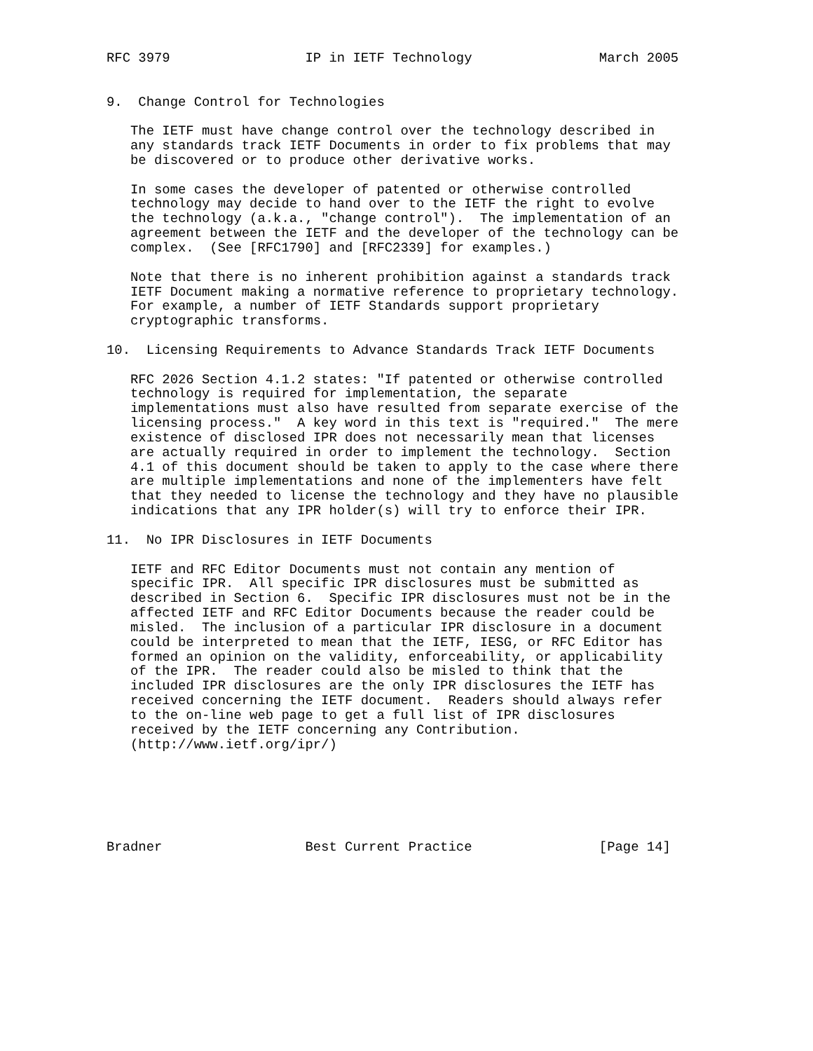RFC 3979                 IP in IETF Technology                March 2005


9.  Change Control for Technologies

   The IETF must have change control over the technology described in
   any standards track IETF Documents in order to fix problems that may
   be discovered or to produce other derivative works.

   In some cases the developer of patented or otherwise controlled
   technology may decide to hand over to the IETF the right to evolve
   the technology (a.k.a., "change control").  The implementation of an
   agreement between the IETF and the developer of the technology can be
   complex.  (See [RFC1790] and [RFC2339] for examples.)

   Note that there is no inherent prohibition against a standards track
   IETF Document making a normative reference to proprietary technology.
   For example, a number of IETF Standards support proprietary
   cryptographic transforms.

10.  Licensing Requirements to Advance Standards Track IETF Documents

   RFC 2026 Section 4.1.2 states: "If patented or otherwise controlled
   technology is required for implementation, the separate
   implementations must also have resulted from separate exercise of the
   licensing process."  A key word in this text is "required."  The mere
   existence of disclosed IPR does not necessarily mean that licenses
   are actually required in order to implement the technology.  Section
   4.1 of this document should be taken to apply to the case where there
   are multiple implementations and none of the implementers have felt
   that they needed to license the technology and they have no plausible
   indications that any IPR holder(s) will try to enforce their IPR.

11.  No IPR Disclosures in IETF Documents

   IETF and RFC Editor Documents must not contain any mention of
   specific IPR.  All specific IPR disclosures must be submitted as
   described in Section 6.  Specific IPR disclosures must not be in the
   affected IETF and RFC Editor Documents because the reader could be
   misled.  The inclusion of a particular IPR disclosure in a document
   could be interpreted to mean that the IETF, IESG, or RFC Editor has
   formed an opinion on the validity, enforceability, or applicability
   of the IPR.  The reader could also be misled to think that the
   included IPR disclosures are the only IPR disclosures the IETF has
   received concerning the IETF document.  Readers should always refer
   to the on-line web page to get a full list of IPR disclosures
   received by the IETF concerning any Contribution.
   (http://www.ietf.org/ipr/)






Bradner                  Best Current Practice                [Page 14]